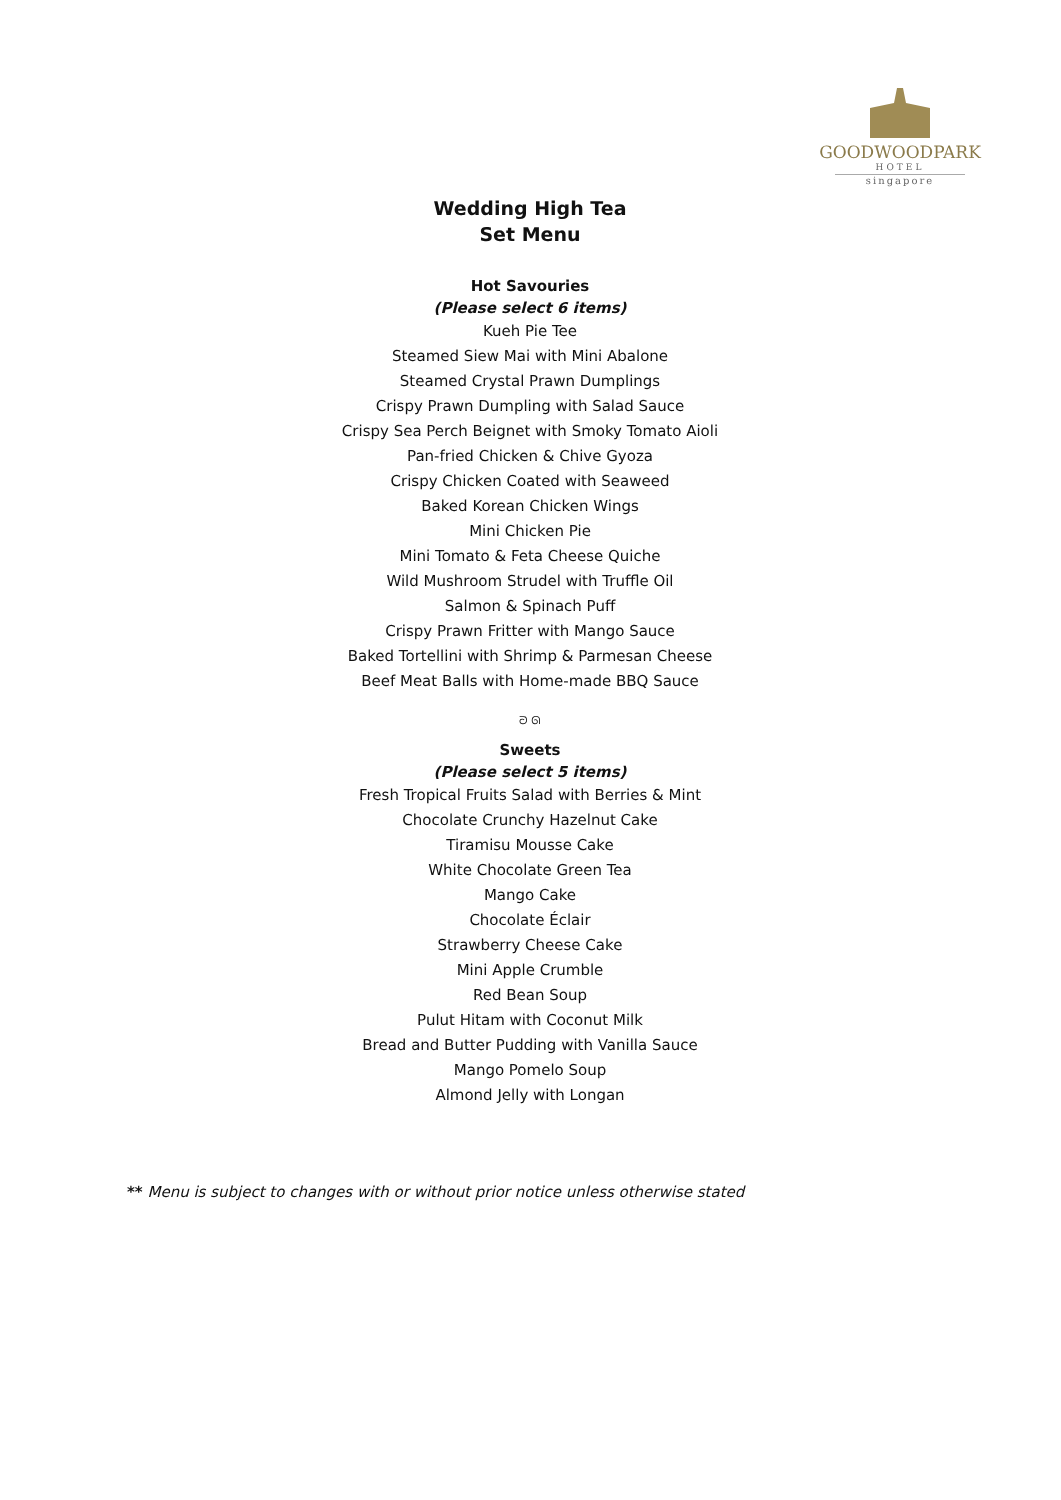GOODWOODPARK
HOTEL
singapore
Wedding High Tea
Set Menu
Hot Savouries
(Please select 6 items)
Kueh Pie Tee
Steamed Siew Mai with Mini Abalone
Steamed Crystal Prawn Dumplings
Crispy Prawn Dumpling with Salad Sauce
Crispy Sea Perch Beignet with Smoky Tomato Aioli
Pan-fried Chicken & Chive Gyoza
Crispy Chicken Coated with Seaweed
Baked Korean Chicken Wings
Mini Chicken Pie
Mini Tomato & Feta Cheese Quiche
Wild Mushroom Strudel with Truffle Oil
Salmon & Spinach Puff
Crispy Prawn Fritter with Mango Sauce
Baked Tortellini with Shrimp & Parmesan Cheese
Beef Meat Balls with Home-made BBQ Sauce
ᘐ ᘏ
Sweets
(Please select 5 items)
Fresh Tropical Fruits Salad with Berries & Mint
Chocolate Crunchy Hazelnut Cake
Tiramisu Mousse Cake
White Chocolate Green Tea
Mango Cake
Chocolate Éclair
Strawberry Cheese Cake
Mini Apple Crumble
Red Bean Soup
Pulut Hitam with Coconut Milk
Bread and Butter Pudding with Vanilla Sauce
Mango Pomelo Soup
Almond Jelly with Longan
** Menu is subject to changes with or without prior notice unless otherwise stated